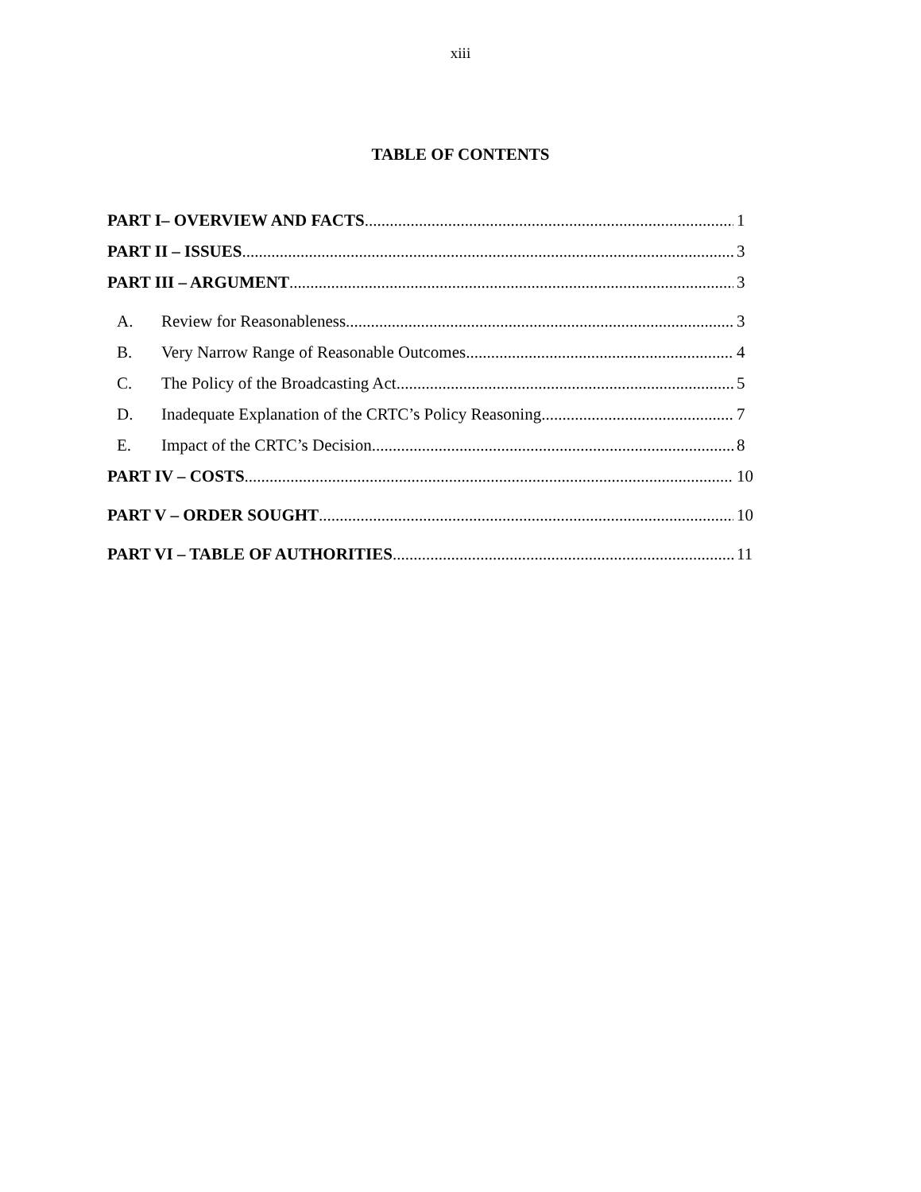xiii
TABLE OF CONTENTS
PART I– OVERVIEW AND FACTS 1
PART II – ISSUES 3
PART III – ARGUMENT 3
A. Review for Reasonableness 3
B. Very Narrow Range of Reasonable Outcomes 4
C. The Policy of the Broadcasting Act 5
D. Inadequate Explanation of the CRTC’s Policy Reasoning 7
E. Impact of the CRTC’s Decision 8
PART IV – COSTS 10
PART V – ORDER SOUGHT 10
PART VI – TABLE OF AUTHORITIES 11